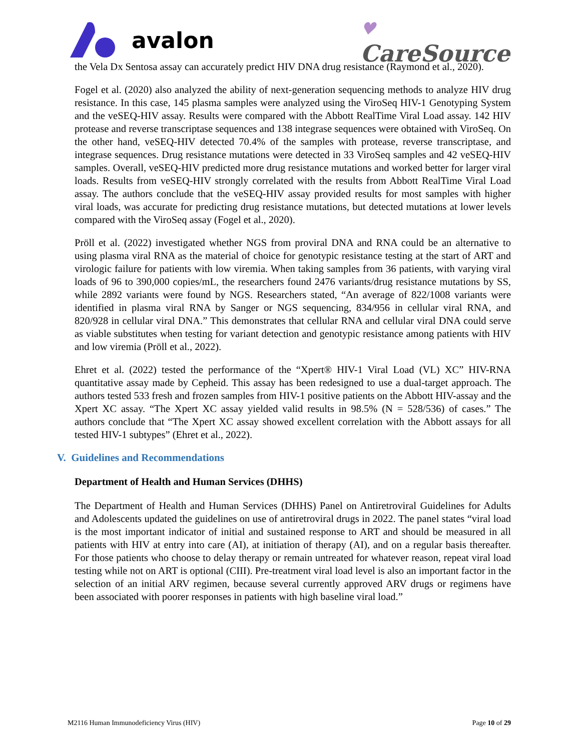avalon
♥
CareSource
the Vela Dx Sentosa assay can accurately predict HIV DNA drug resistance (Raymond et al., 2020).
Fogel et al. (2020) also analyzed the ability of next-generation sequencing methods to analyze HIV drug resistance. In this case, 145 plasma samples were analyzed using the ViroSeq HIV-1 Genotyping System and the veSEQ-HIV assay. Results were compared with the Abbott RealTime Viral Load assay. 142 HIV protease and reverse transcriptase sequences and 138 integrase sequences were obtained with ViroSeq. On the other hand, veSEQ-HIV detected 70.4% of the samples with protease, reverse transcriptase, and integrase sequences. Drug resistance mutations were detected in 33 ViroSeq samples and 42 veSEQ-HIV samples. Overall, veSEQ-HIV predicted more drug resistance mutations and worked better for larger viral loads. Results from veSEQ-HIV strongly correlated with the results from Abbott RealTime Viral Load assay. The authors conclude that the veSEQ-HIV assay provided results for most samples with higher viral loads, was accurate for predicting drug resistance mutations, but detected mutations at lower levels compared with the ViroSeq assay (Fogel et al., 2020).
Pröll et al. (2022) investigated whether NGS from proviral DNA and RNA could be an alternative to using plasma viral RNA as the material of choice for genotypic resistance testing at the start of ART and virologic failure for patients with low viremia. When taking samples from 36 patients, with varying viral loads of 96 to 390,000 copies/mL, the researchers found 2476 variants/drug resistance mutations by SS, while 2892 variants were found by NGS. Researchers stated, “An average of 822/1008 variants were identified in plasma viral RNA by Sanger or NGS sequencing, 834/956 in cellular viral RNA, and 820/928 in cellular viral DNA.” This demonstrates that cellular RNA and cellular viral DNA could serve as viable substitutes when testing for variant detection and genotypic resistance among patients with HIV and low viremia (Pröll et al., 2022).
Ehret et al. (2022) tested the performance of the “Xpert® HIV-1 Viral Load (VL) XC” HIV-RNA quantitative assay made by Cepheid. This assay has been redesigned to use a dual-target approach. The authors tested 533 fresh and frozen samples from HIV-1 positive patients on the Abbott HIV-assay and the Xpert XC assay. “The Xpert XC assay yielded valid results in 98.5% (N = 528/536) of cases.” The authors conclude that “The Xpert XC assay showed excellent correlation with the Abbott assays for all tested HIV-1 subtypes” (Ehret et al., 2022).
V. Guidelines and Recommendations
Department of Health and Human Services (DHHS)
The Department of Health and Human Services (DHHS) Panel on Antiretroviral Guidelines for Adults and Adolescents updated the guidelines on use of antiretroviral drugs in 2022. The panel states “viral load is the most important indicator of initial and sustained response to ART and should be measured in all patients with HIV at entry into care (AI), at initiation of therapy (AI), and on a regular basis thereafter. For those patients who choose to delay therapy or remain untreated for whatever reason, repeat viral load testing while not on ART is optional (CIII). Pre-treatment viral load level is also an important factor in the selection of an initial ARV regimen, because several currently approved ARV drugs or regimens have been associated with poorer responses in patients with high baseline viral load.”
M2116 Human Immunodeficiency Virus (HIV) Page 10 of 29